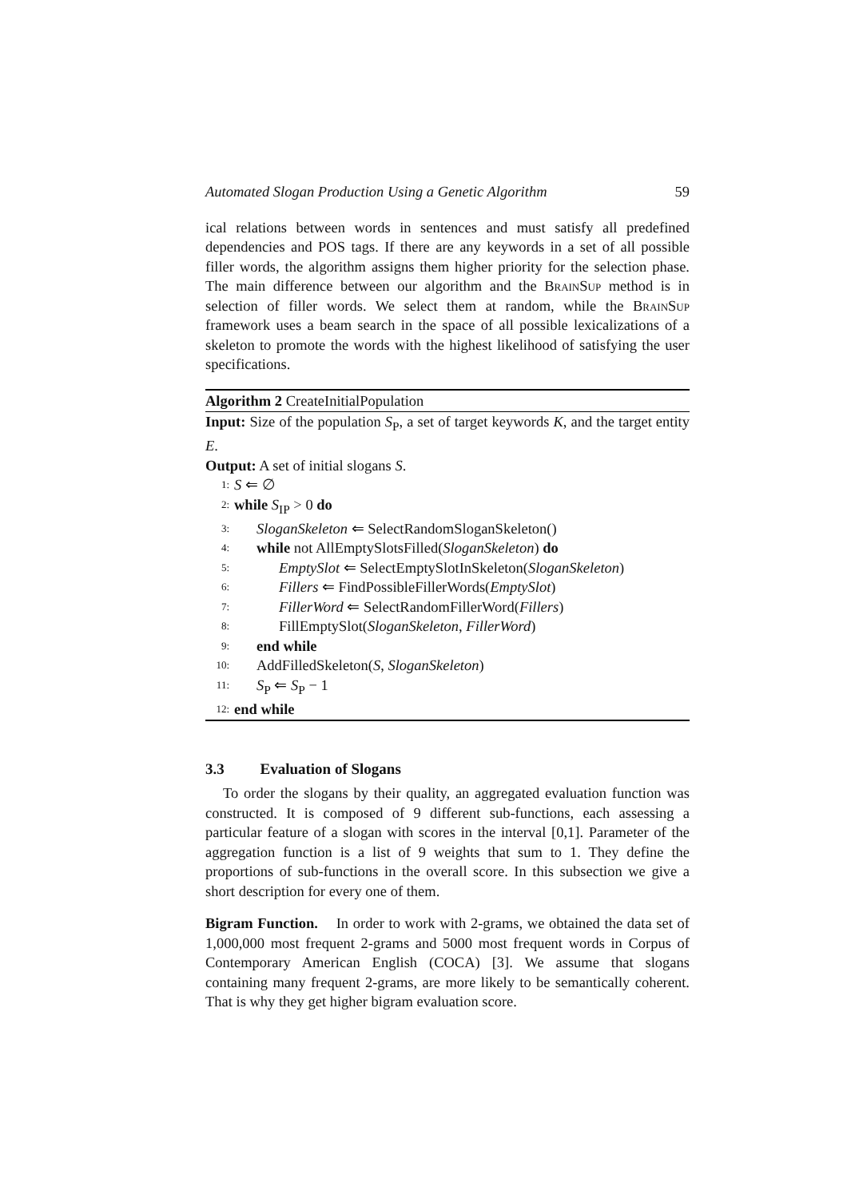Automated Slogan Production Using a Genetic Algorithm 59
ical relations between words in sentences and must satisfy all predefined dependencies and POS tags. If there are any keywords in a set of all possible filler words, the algorithm assigns them higher priority for the selection phase. The main difference between our algorithm and the BrainSup method is in selection of filler words. We select them at random, while the BrainSup framework uses a beam search in the space of all possible lexicalizations of a skeleton to promote the words with the highest likelihood of satisfying the user specifications.
Algorithm 2 CreateInitialPopulation
Input: Size of the population S<sub>P</sub>, a set of target keywords K, and the target entity E.
Output: A set of initial slogans S.
1: S ⇐ ∅
2: while S<sub>IP</sub> > 0 do
3: SloganSkeleton ⇐ SelectRandomSloganSkeleton()
4: while not AllEmptySlotsFilled(SloganSkeleton) do
5: EmptySlot ⇐ SelectEmptySlotInSkeleton(SloganSkeleton)
6: Fillers ⇐ FindPossibleFillerWords(EmptySlot)
7: FillerWord ⇐ SelectRandomFillerWord(Fillers)
8: FillEmptySlot(SloganSkeleton, FillerWord)
9: end while
10: AddFilledSkeleton(S, SloganSkeleton)
11: S<sub>P</sub> ⇐ S<sub>P</sub> − 1
12: end while
3.3 Evaluation of Slogans
To order the slogans by their quality, an aggregated evaluation function was constructed. It is composed of 9 different sub-functions, each assessing a particular feature of a slogan with scores in the interval [0,1]. Parameter of the aggregation function is a list of 9 weights that sum to 1. They define the proportions of sub-functions in the overall score. In this subsection we give a short description for every one of them.
Bigram Function. In order to work with 2-grams, we obtained the data set of 1,000,000 most frequent 2-grams and 5000 most frequent words in Corpus of Contemporary American English (COCA) [3]. We assume that slogans containing many frequent 2-grams, are more likely to be semantically coherent. That is why they get higher bigram evaluation score.